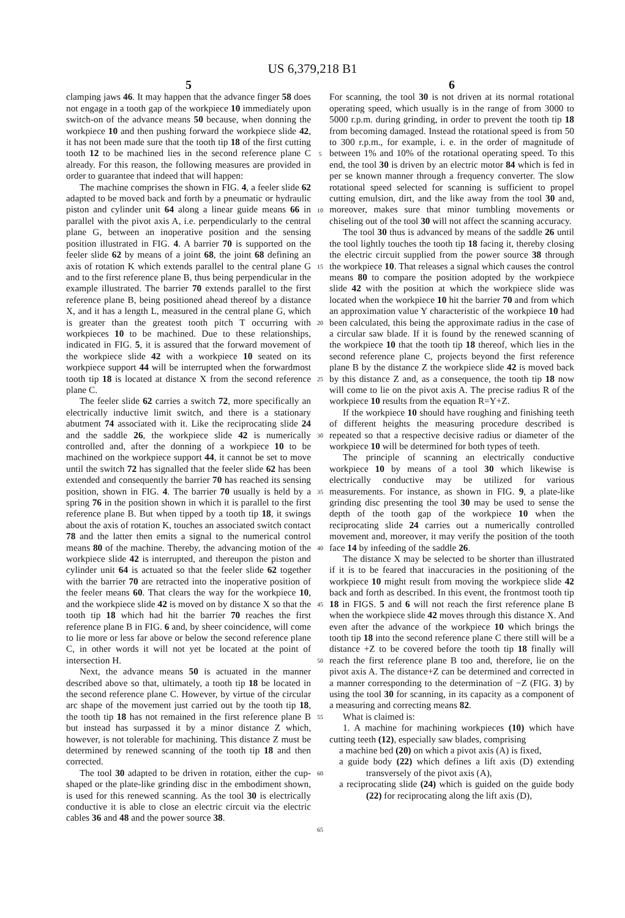US 6,379,218 B1
5
clamping jaws 46. It may happen that the advance finger 58 does not engage in a tooth gap of the workpiece 10 immediately upon switch-on of the advance means 50 because, when donning the workpiece 10 and then pushing forward the workpiece slide 42, it has not been made sure that the tooth tip 18 of the first cutting tooth 12 to be machined lies in the second reference plane C already. For this reason, the following measures are provided in order to guarantee that indeed that will happen:
The machine comprises the shown in FIG. 4, a feeler slide 62 adapted to be moved back and forth by a pneumatic or hydraulic piston and cylinder unit 64 along a linear guide means 66 in parallel with the pivot axis A, i.e. perpendicularly to the central plane G, between an inoperative position and the sensing position illustrated in FIG. 4. A barrier 70 is supported on the feeler slide 62 by means of a joint 68, the joint 68 defining an axis of rotation K which extends parallel to the central plane G and to the first reference plane B, thus being perpendicular in the example illustrated. The barrier 70 extends parallel to the first reference plane B, being positioned ahead thereof by a distance X, and it has a length L, measured in the central plane G, which is greater than the greatest tooth pitch T occurring with workpieces 10 to be machined. Due to these relationships, indicated in FIG. 5, it is assured that the forward movement of the workpiece slide 42 with a workpiece 10 seated on its workpiece support 44 will be interrupted when the forwardmost tooth tip 18 is located at distance X from the second reference plane C.
The feeler slide 62 carries a switch 72, more specifically an electrically inductive limit switch, and there is a stationary abutment 74 associated with it. Like the reciprocating slide 24 and the saddle 26, the workpiece slide 42 is numerically controlled and, after the donning of a workpiece 10 to be machined on the workpiece support 44, it cannot be set to move until the switch 72 has signalled that the feeler slide 62 has been extended and consequently the barrier 70 has reached its sensing position, shown in FIG. 4. The barrier 70 usually is held by a spring 76 in the position shown in which it is parallel to the first reference plane B. But when tipped by a tooth tip 18, it swings about the axis of rotation K, touches an associated switch contact 78 and the latter then emits a signal to the numerical control means 80 of the machine. Thereby, the advancing motion of the workpiece slide 42 is interrupted, and thereupon the piston and cylinder unit 64 is actuated so that the feeler slide 62 together with the barrier 70 are retracted into the inoperative position of the feeler means 60. That clears the way for the workpiece 10, and the workpiece slide 42 is moved on by distance X so that the tooth tip 18 which had hit the barrier 70 reaches the first reference plane B in FIG. 6 and, by sheer coincidence, will come to lie more or less far above or below the second reference plane C, in other words it will not yet be located at the point of intersection H.
Next, the advance means 50 is actuated in the manner described above so that, ultimately, a tooth tip 18 be located in the second reference plane C. However, by virtue of the circular arc shape of the movement just carried out by the tooth tip 18, the tooth tip 18 has not remained in the first reference plane B but instead has surpassed it by a minor distance Z which, however, is not tolerable for machining. This distance Z must be determined by renewed scanning of the tooth tip 18 and then corrected.
The tool 30 adapted to be driven in rotation, either the cup-shaped or the plate-like grinding disc in the embodiment shown, is used for this renewed scanning. As the tool 30 is electrically conductive it is able to close an electric circuit via the electric cables 36 and 48 and the power source 38.
5
10
15
20
25
30
35
40
45
50
55
60
65
6
For scanning, the tool 30 is not driven at its normal rotational operating speed, which usually is in the range of from 3000 to 5000 r.p.m. during grinding, in order to prevent the tooth tip 18 from becoming damaged. Instead the rotational speed is from 50 to 300 r.p.m., for example, i. e. in the order of magnitude of between 1% and 10% of the rotational operating speed. To this end, the tool 30 is driven by an electric motor 84 which is fed in per se known manner through a frequency converter. The slow rotational speed selected for scanning is sufficient to propel cutting emulsion, dirt, and the like away from the tool 30 and, moreover, makes sure that minor tumbling movements or chiseling out of the tool 30 will not affect the scanning accuracy.
The tool 30 thus is advanced by means of the saddle 26 until the tool lightly touches the tooth tip 18 facing it, thereby closing the electric circuit supplied from the power source 38 through the workpiece 10. That releases a signal which causes the control means 80 to compare the position adopted by the workpiece slide 42 with the position at which the workpiece slide was located when the workpiece 10 hit the barrier 70 and from which an approximation value Y characteristic of the workpiece 10 had been calculated, this being the approximate radius in the case of a circular saw blade. If it is found by the renewed scanning of the workpiece 10 that the tooth tip 18 thereof, which lies in the second reference plane C, projects beyond the first reference plane B by the distance Z the workpiece slide 42 is moved back by this distance Z and, as a consequence, the tooth tip 18 now will come to lie on the pivot axis A. The precise radius R of the workpiece 10 results from the equation R=Y+Z.
If the workpiece 10 should have roughing and finishing teeth of different heights the measuring procedure described is repeated so that a respective decisive radius or diameter of the workpiece 10 will be determined for both types of teeth.
The principle of scanning an electrically conductive workpiece 10 by means of a tool 30 which likewise is electrically conductive may be utilized for various measurements. For instance, as shown in FIG. 9, a plate-like grinding disc presenting the tool 30 may be used to sense the depth of the tooth gap of the workpiece 10 when the reciprocating slide 24 carries out a numerically controlled movement and, moreover, it may verify the position of the tooth face 14 by infeeding of the saddle 26.
The distance X may be selected to be shorter than illustrated if it is to be feared that inaccuracies in the positioning of the workpiece 10 might result from moving the workpiece slide 42 back and forth as described. In this event, the frontmost tooth tip 18 in FIGS. 5 and 6 will not reach the first reference plane B when the workpiece slide 42 moves through this distance X. And even after the advance of the workpiece 10 which brings the tooth tip 18 into the second reference plane C there still will be a distance +Z to be covered before the tooth tip 18 finally will reach the first reference plane B too and, therefore, lie on the pivot axis A. The distance+Z can be determined and corrected in a manner corresponding to the determination of −Z (FIG. 3) by using the tool 30 for scanning, in its capacity as a component of a measuring and correcting means 82.
What is claimed is:
1. A machine for machining workpieces (10) which have cutting teeth (12), especially saw blades, comprising
a machine bed (20) on which a pivot axis (A) is fixed,
a guide body (22) which defines a lift axis (D) extending transversely of the pivot axis (A),
a reciprocating slide (24) which is guided on the guide body (22) for reciprocating along the lift axis (D),